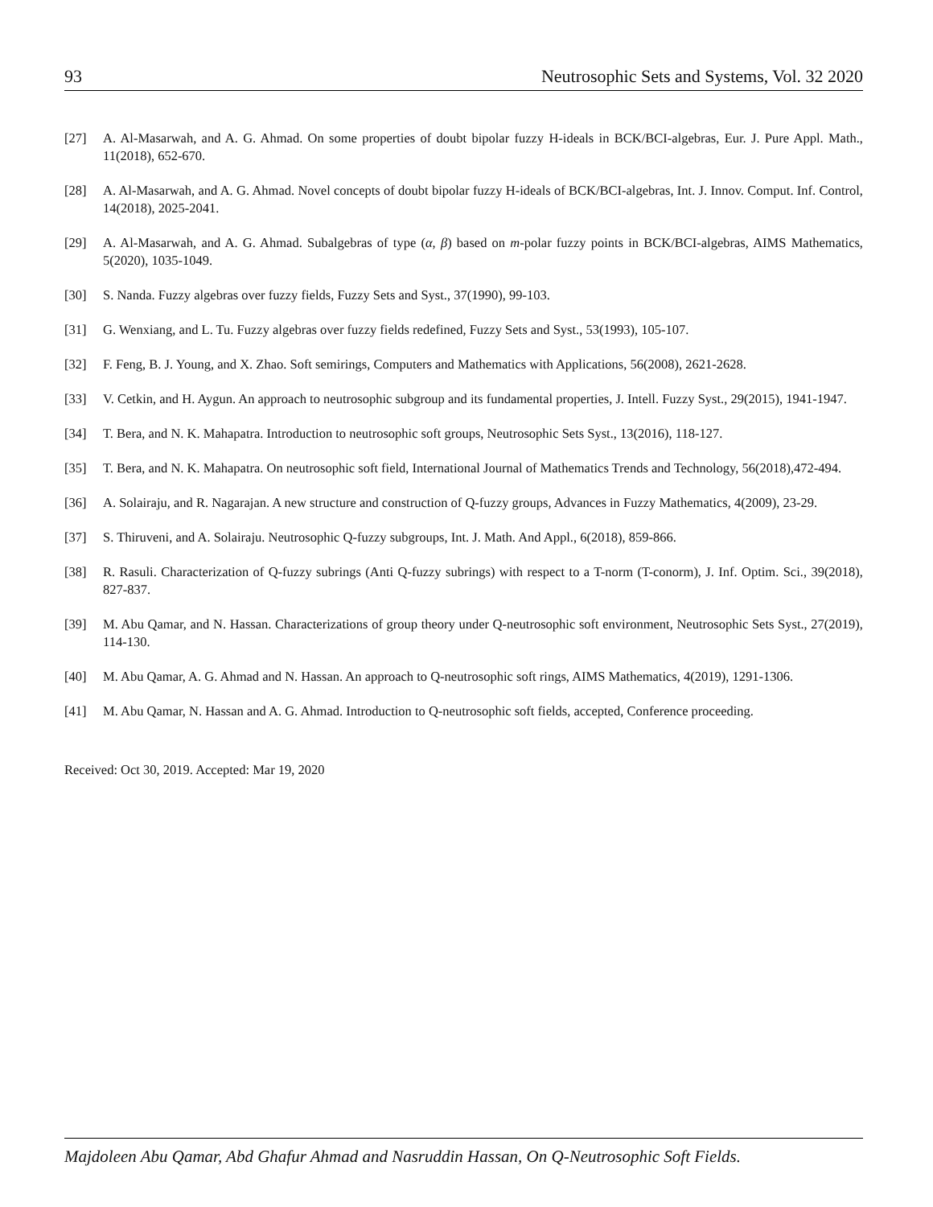93 Neutrosophic Sets and Systems, Vol. 32 2020
[27] A. Al-Masarwah, and A. G. Ahmad. On some properties of doubt bipolar fuzzy H-ideals in BCK/BCI-algebras, Eur. J. Pure Appl. Math., 11(2018), 652-670.
[28] A. Al-Masarwah, and A. G. Ahmad. Novel concepts of doubt bipolar fuzzy H-ideals of BCK/BCI-algebras, Int. J. Innov. Comput. Inf. Control, 14(2018), 2025-2041.
[29] A. Al-Masarwah, and A. G. Ahmad. Subalgebras of type (α, β) based on m-polar fuzzy points in BCK/BCI-algebras, AIMS Mathematics, 5(2020), 1035-1049.
[30] S. Nanda. Fuzzy algebras over fuzzy fields, Fuzzy Sets and Syst., 37(1990), 99-103.
[31] G. Wenxiang, and L. Tu. Fuzzy algebras over fuzzy fields redefined, Fuzzy Sets and Syst., 53(1993), 105-107.
[32] F. Feng, B. J. Young, and X. Zhao. Soft semirings, Computers and Mathematics with Applications, 56(2008), 2621-2628.
[33] V. Cetkin, and H. Aygun. An approach to neutrosophic subgroup and its fundamental properties, J. Intell. Fuzzy Syst., 29(2015), 1941-1947.
[34] T. Bera, and N. K. Mahapatra. Introduction to neutrosophic soft groups, Neutrosophic Sets Syst., 13(2016), 118-127.
[35] T. Bera, and N. K. Mahapatra. On neutrosophic soft field, International Journal of Mathematics Trends and Technology, 56(2018),472-494.
[36] A. Solairaju, and R. Nagarajan. A new structure and construction of Q-fuzzy groups, Advances in Fuzzy Mathematics, 4(2009), 23-29.
[37] S. Thiruveni, and A. Solairaju. Neutrosophic Q-fuzzy subgroups, Int. J. Math. And Appl., 6(2018), 859-866.
[38] R. Rasuli. Characterization of Q-fuzzy subrings (Anti Q-fuzzy subrings) with respect to a T-norm (T-conorm), J. Inf. Optim. Sci., 39(2018), 827-837.
[39] M. Abu Qamar, and N. Hassan. Characterizations of group theory under Q-neutrosophic soft environment, Neutrosophic Sets Syst., 27(2019), 114-130.
[40] M. Abu Qamar, A. G. Ahmad and N. Hassan. An approach to Q-neutrosophic soft rings, AIMS Mathematics, 4(2019), 1291-1306.
[41] M. Abu Qamar, N. Hassan and A. G. Ahmad. Introduction to Q-neutrosophic soft fields, accepted, Conference proceeding.
Received: Oct 30, 2019. Accepted: Mar 19, 2020
Majdoleen Abu Qamar, Abd Ghafur Ahmad and Nasruddin Hassan, On Q-Neutrosophic Soft Fields.